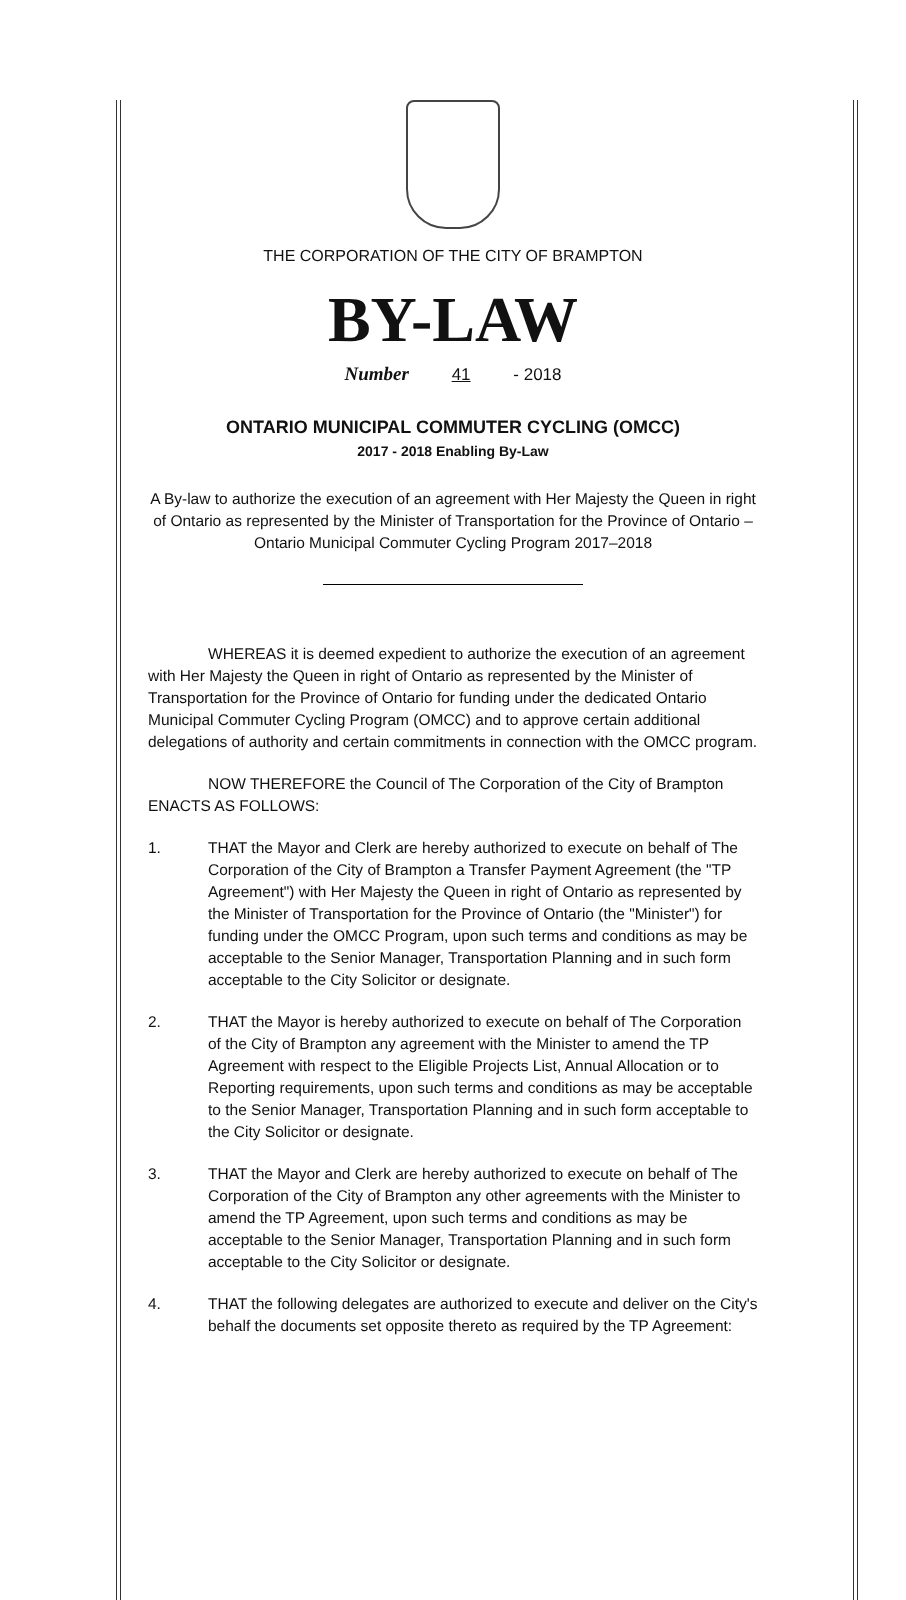THE CORPORATION OF THE CITY OF BRAMPTON
BY-LAW
Number 41 - 2018
ONTARIO MUNICIPAL COMMUTER CYCLING (OMCC)
2017 - 2018 Enabling By-Law
A By-law to authorize the execution of an agreement with Her Majesty the Queen in right of Ontario as represented by the Minister of Transportation for the Province of Ontario – Ontario Municipal Commuter Cycling Program 2017–2018
WHEREAS it is deemed expedient to authorize the execution of an agreement with Her Majesty the Queen in right of Ontario as represented by the Minister of Transportation for the Province of Ontario for funding under the dedicated Ontario Municipal Commuter Cycling Program (OMCC) and to approve certain additional delegations of authority and certain commitments in connection with the OMCC program.
NOW THEREFORE the Council of The Corporation of the City of Brampton ENACTS AS FOLLOWS:
1. THAT the Mayor and Clerk are hereby authorized to execute on behalf of The Corporation of the City of Brampton a Transfer Payment Agreement (the "TP Agreement") with Her Majesty the Queen in right of Ontario as represented by the Minister of Transportation for the Province of Ontario (the "Minister") for funding under the OMCC Program, upon such terms and conditions as may be acceptable to the Senior Manager, Transportation Planning and in such form acceptable to the City Solicitor or designate.
2. THAT the Mayor is hereby authorized to execute on behalf of The Corporation of the City of Brampton any agreement with the Minister to amend the TP Agreement with respect to the Eligible Projects List, Annual Allocation or to Reporting requirements, upon such terms and conditions as may be acceptable to the Senior Manager, Transportation Planning and in such form acceptable to the City Solicitor or designate.
3. THAT the Mayor and Clerk are hereby authorized to execute on behalf of The Corporation of the City of Brampton any other agreements with the Minister to amend the TP Agreement, upon such terms and conditions as may be acceptable to the Senior Manager, Transportation Planning and in such form acceptable to the City Solicitor or designate.
4. THAT the following delegates are authorized to execute and deliver on the City's behalf the documents set opposite thereto as required by the TP Agreement: